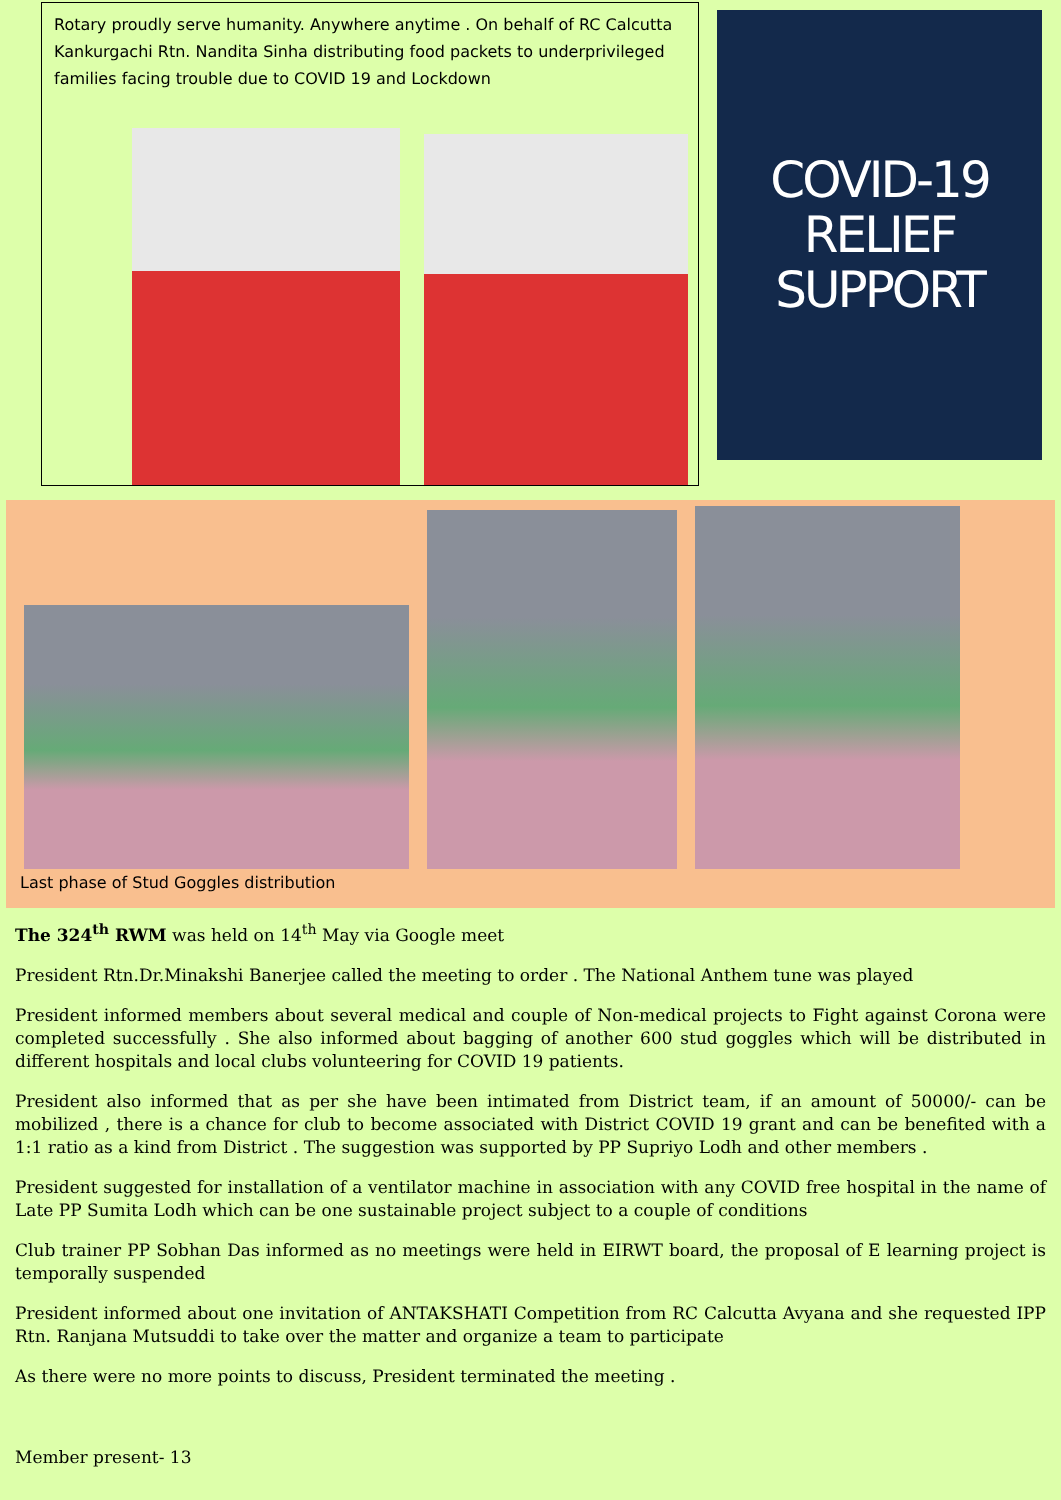Rotary proudly serve humanity. Anywhere anytime . On behalf of RC Calcutta Kankurgachi Rtn. Nandita Sinha distributing food packets to underprivileged families facing trouble due to COVID 19 and Lockdown
COVID-19
RELIEF SUPPORT
Last phase of Stud Goggles distribution
The 324<sup>th</sup> RWM was held on 14<sup>th</sup> May via Google meet
President Rtn.Dr.Minakshi Banerjee called the meeting to order . The National Anthem tune was played
President informed members about several medical and couple of Non-medical projects to Fight against Corona were completed successfully . She also informed about bagging of another 600 stud goggles which will be distributed in different hospitals and local clubs volunteering for COVID 19 patients.
President also informed that as per she have been intimated from District team, if an amount of 50000/- can be mobilized , there is a chance for club to become associated with District COVID 19 grant and can be benefited with a 1:1 ratio as a kind from District . The suggestion was supported by PP Supriyo Lodh and other members .
President suggested for installation of a ventilator machine in association with any COVID free hospital in the name of Late PP Sumita Lodh which can be one sustainable project subject to a couple of conditions
Club trainer PP Sobhan Das informed as no meetings were held in EIRWT board, the proposal of E learning project is temporally suspended
President informed about one invitation of ANTAKSHATI Competition from RC Calcutta Avyana and she requested IPP Rtn. Ranjana Mutsuddi to take over the matter and organize a team to participate
As there were no more points to discuss, President terminated the meeting .
Member present- 13